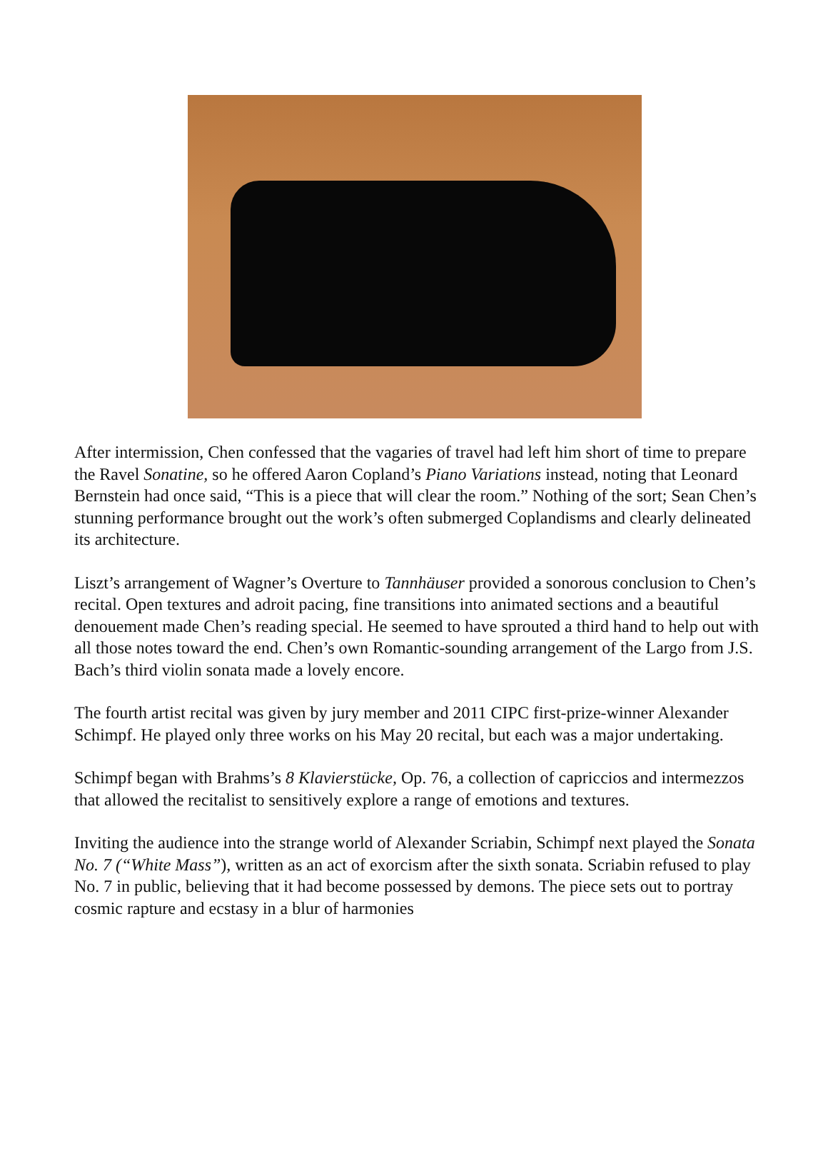After intermission, Chen confessed that the vagaries of travel had left him short of time to prepare the Ravel Sonatine, so he offered Aaron Copland’s Piano Variations instead, noting that Leonard Bernstein had once said, “This is a piece that will clear the room.” Nothing of the sort; Sean Chen’s stunning performance brought out the work’s often submerged Coplandisms and clearly delineated its architecture.
Liszt’s arrangement of Wagner’s Overture to Tannhäuser provided a sonorous conclusion to Chen’s recital. Open textures and adroit pacing, fine transitions into animated sections and a beautiful denouement made Chen’s reading special. He seemed to have sprouted a third hand to help out with all those notes toward the end. Chen’s own Romantic-sounding arrangement of the Largo from J.S. Bach’s third violin sonata made a lovely encore.
The fourth artist recital was given by jury member and 2011 CIPC first-prize-winner Alexander Schimpf. He played only three works on his May 20 recital, but each was a major undertaking.
Schimpf began with Brahms’s 8 Klavierstücke, Op. 76, a collection of capriccios and intermezzos that allowed the recitalist to sensitively explore a range of emotions and textures.
Inviting the audience into the strange world of Alexander Scriabin, Schimpf next played the Sonata No. 7 (“White Mass”), written as an act of exorcism after the sixth sonata. Scriabin refused to play No. 7 in public, believing that it had become possessed by demons. The piece sets out to portray cosmic rapture and ecstasy in a blur of harmonies